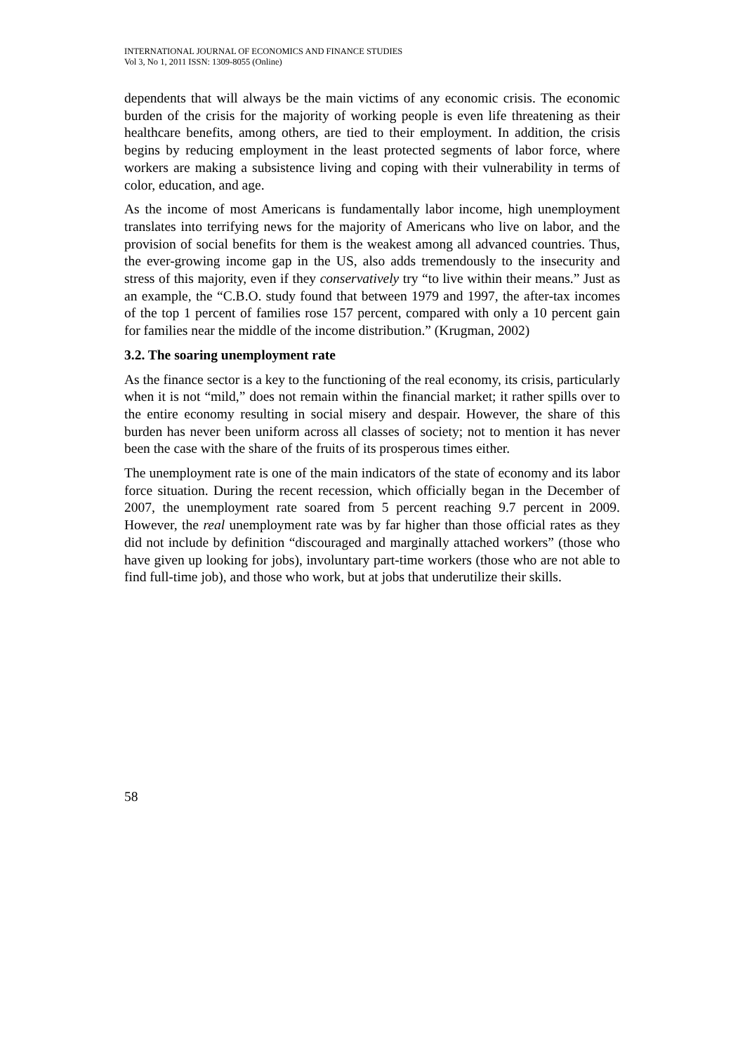INTERNATIONAL JOURNAL OF ECONOMICS AND FINANCE STUDIES
Vol 3, No 1, 2011 ISSN: 1309-8055 (Online)
dependents that will always be the main victims of any economic crisis. The economic burden of the crisis for the majority of working people is even life threatening as their healthcare benefits, among others, are tied to their employment. In addition, the crisis begins by reducing employment in the least protected segments of labor force, where workers are making a subsistence living and coping with their vulnerability in terms of color, education, and age.
As the income of most Americans is fundamentally labor income, high unemployment translates into terrifying news for the majority of Americans who live on labor, and the provision of social benefits for them is the weakest among all advanced countries. Thus, the ever-growing income gap in the US, also adds tremendously to the insecurity and stress of this majority, even if they conservatively try “to live within their means.” Just as an example, the “C.B.O. study found that between 1979 and 1997, the after-tax incomes of the top 1 percent of families rose 157 percent, compared with only a 10 percent gain for families near the middle of the income distribution.” (Krugman, 2002)
3.2. The soaring unemployment rate
As the finance sector is a key to the functioning of the real economy, its crisis, particularly when it is not “mild,” does not remain within the financial market; it rather spills over to the entire economy resulting in social misery and despair. However, the share of this burden has never been uniform across all classes of society; not to mention it has never been the case with the share of the fruits of its prosperous times either.
The unemployment rate is one of the main indicators of the state of economy and its labor force situation. During the recent recession, which officially began in the December of 2007, the unemployment rate soared from 5 percent reaching 9.7 percent in 2009. However, the real unemployment rate was by far higher than those official rates as they did not include by definition “discouraged and marginally attached workers” (those who have given up looking for jobs), involuntary part-time workers (those who are not able to find full-time job), and those who work, but at jobs that underutilize their skills.
58